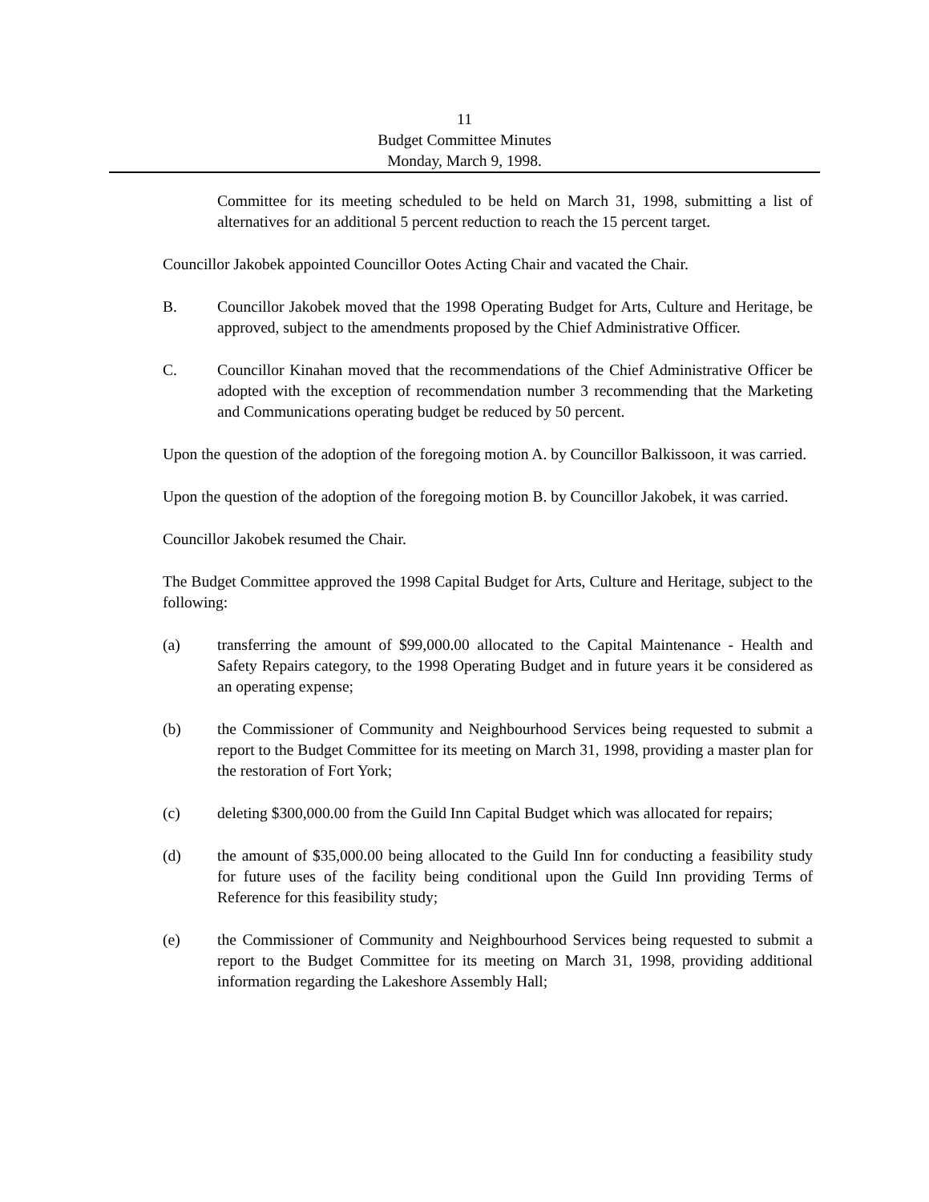11
Budget Committee Minutes
Monday, March 9, 1998.
Committee for its meeting scheduled to be held on March 31, 1998, submitting a list of alternatives for an additional 5 percent reduction to reach the 15 percent target.
Councillor Jakobek appointed Councillor Ootes Acting Chair and vacated the Chair.
B. Councillor Jakobek moved that the 1998 Operating Budget for Arts, Culture and Heritage, be approved, subject to the amendments proposed by the Chief Administrative Officer.
C. Councillor Kinahan moved that the recommendations of the Chief Administrative Officer be adopted with the exception of recommendation number 3 recommending that the Marketing and Communications operating budget be reduced by 50 percent.
Upon the question of the adoption of the foregoing motion A. by Councillor Balkissoon, it was carried.
Upon the question of the adoption of the foregoing motion B. by Councillor Jakobek, it was carried.
Councillor Jakobek resumed the Chair.
The Budget Committee approved the 1998 Capital Budget for Arts, Culture and Heritage, subject to the following:
(a) transferring the amount of $99,000.00 allocated to the Capital Maintenance - Health and Safety Repairs category, to the 1998 Operating Budget and in future years it be considered as an operating expense;
(b) the Commissioner of Community and Neighbourhood Services being requested to submit a report to the Budget Committee for its meeting on March 31, 1998, providing a master plan for the restoration of Fort York;
(c) deleting $300,000.00 from the Guild Inn Capital Budget which was allocated for repairs;
(d) the amount of $35,000.00 being allocated to the Guild Inn for conducting a feasibility study for future uses of the facility being conditional upon the Guild Inn providing Terms of Reference for this feasibility study;
(e) the Commissioner of Community and Neighbourhood Services being requested to submit a report to the Budget Committee for its meeting on March 31, 1998, providing additional information regarding the Lakeshore Assembly Hall;